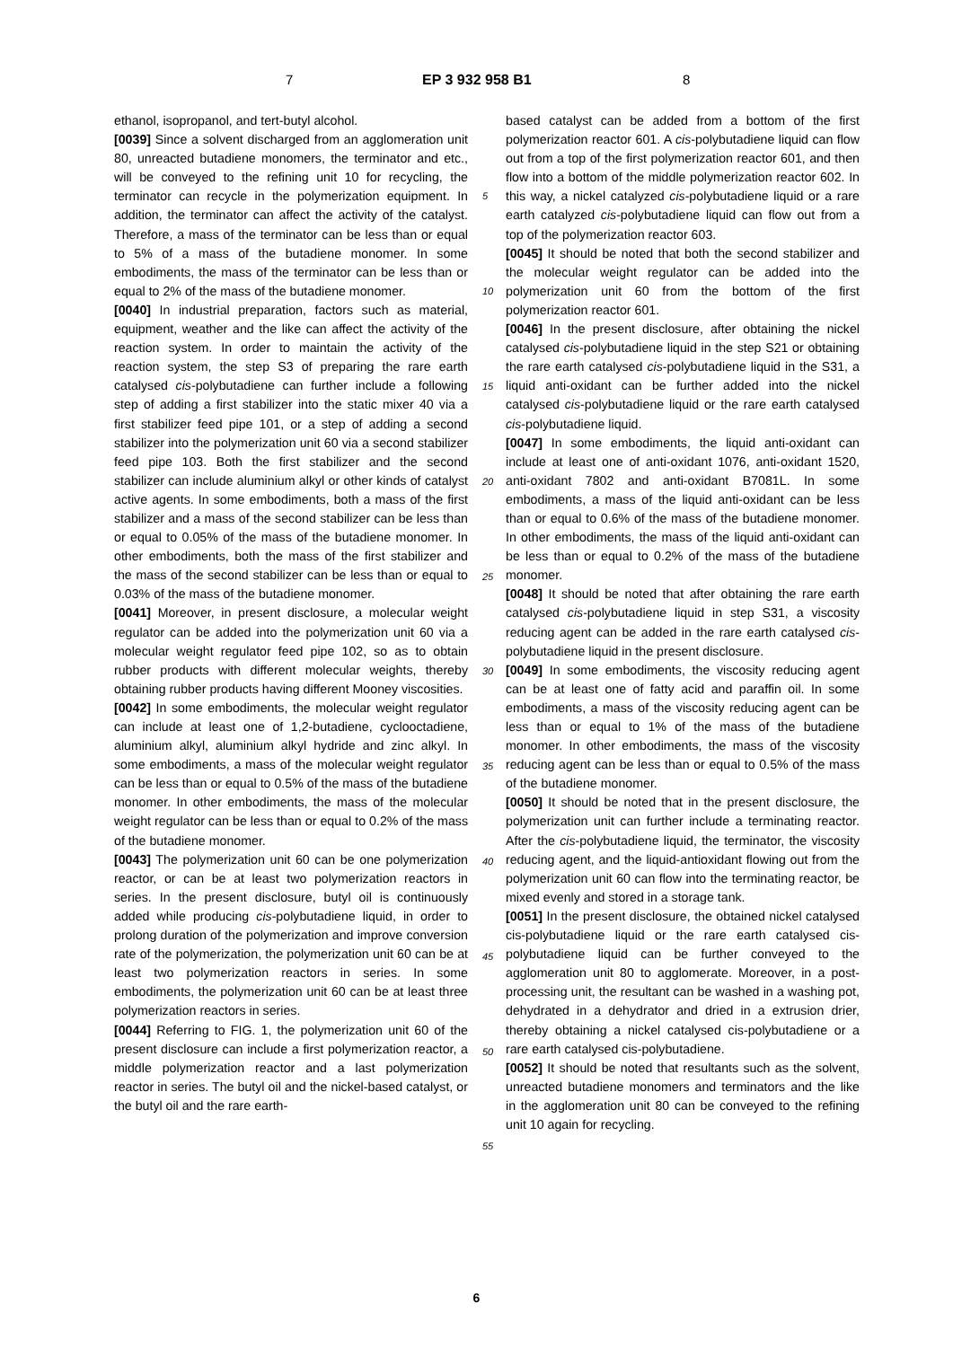7 EP 3 932 958 B1 8
5
10
15
20
25
30
35
40
45
50
55
ethanol, isopropanol, and tert-butyl alcohol.
[0039] Since a solvent discharged from an agglomeration unit 80, unreacted butadiene monomers, the terminator and etc., will be conveyed to the refining unit 10 for recycling, the terminator can recycle in the polymerization equipment. In addition, the terminator can affect the activity of the catalyst. Therefore, a mass of the terminator can be less than or equal to 5% of a mass of the butadiene monomer. In some embodiments, the mass of the terminator can be less than or equal to 2% of the mass of the butadiene monomer.
[0040] In industrial preparation, factors such as material, equipment, weather and the like can affect the activity of the reaction system. In order to maintain the activity of the reaction system, the step S3 of preparing the rare earth catalysed cis-polybutadiene can further include a following step of adding a first stabilizer into the static mixer 40 via a first stabilizer feed pipe 101, or a step of adding a second stabilizer into the polymerization unit 60 via a second stabilizer feed pipe 103. Both the first stabilizer and the second stabilizer can include aluminium alkyl or other kinds of catalyst active agents. In some embodiments, both a mass of the first stabilizer and a mass of the second stabilizer can be less than or equal to 0.05% of the mass of the butadiene monomer. In other embodiments, both the mass of the first stabilizer and the mass of the second stabilizer can be less than or equal to 0.03% of the mass of the butadiene monomer.
[0041] Moreover, in present disclosure, a molecular weight regulator can be added into the polymerization unit 60 via a molecular weight regulator feed pipe 102, so as to obtain rubber products with different molecular weights, thereby obtaining rubber products having different Mooney viscosities.
[0042] In some embodiments, the molecular weight regulator can include at least one of 1,2-butadiene, cyclooctadiene, aluminium alkyl, aluminium alkyl hydride and zinc alkyl. In some embodiments, a mass of the molecular weight regulator can be less than or equal to 0.5% of the mass of the butadiene monomer. In other embodiments, the mass of the molecular weight regulator can be less than or equal to 0.2% of the mass of the butadiene monomer.
[0043] The polymerization unit 60 can be one polymerization reactor, or can be at least two polymerization reactors in series. In the present disclosure, butyl oil is continuously added while producing cis-polybutadiene liquid, in order to prolong duration of the polymerization and improve conversion rate of the polymerization, the polymerization unit 60 can be at least two polymerization reactors in series. In some embodiments, the polymerization unit 60 can be at least three polymerization reactors in series.
[0044] Referring to FIG. 1, the polymerization unit 60 of the present disclosure can include a first polymerization reactor, a middle polymerization reactor and a last polymerization reactor in series. The butyl oil and the nickel-based catalyst, or the butyl oil and the rare earth-
based catalyst can be added from a bottom of the first polymerization reactor 601. A cis-polybutadiene liquid can flow out from a top of the first polymerization reactor 601, and then flow into a bottom of the middle polymerization reactor 602. In this way, a nickel catalyzed cis-polybutadiene liquid or a rare earth catalyzed cis-polybutadiene liquid can flow out from a top of the polymerization reactor 603.
[0045] It should be noted that both the second stabilizer and the molecular weight regulator can be added into the polymerization unit 60 from the bottom of the first polymerization reactor 601.
[0046] In the present disclosure, after obtaining the nickel catalysed cis-polybutadiene liquid in the step S21 or obtaining the rare earth catalysed cis-polybutadiene liquid in the S31, a liquid anti-oxidant can be further added into the nickel catalysed cis-polybutadiene liquid or the rare earth catalysed cis-polybutadiene liquid.
[0047] In some embodiments, the liquid anti-oxidant can include at least one of anti-oxidant 1076, anti-oxidant 1520, anti-oxidant 7802 and anti-oxidant B7081L. In some embodiments, a mass of the liquid anti-oxidant can be less than or equal to 0.6% of the mass of the butadiene monomer. In other embodiments, the mass of the liquid anti-oxidant can be less than or equal to 0.2% of the mass of the butadiene monomer.
[0048] It should be noted that after obtaining the rare earth catalysed cis-polybutadiene liquid in step S31, a viscosity reducing agent can be added in the rare earth catalysed cis-polybutadiene liquid in the present disclosure.
[0049] In some embodiments, the viscosity reducing agent can be at least one of fatty acid and paraffin oil. In some embodiments, a mass of the viscosity reducing agent can be less than or equal to 1% of the mass of the butadiene monomer. In other embodiments, the mass of the viscosity reducing agent can be less than or equal to 0.5% of the mass of the butadiene monomer.
[0050] It should be noted that in the present disclosure, the polymerization unit can further include a terminating reactor. After the cis-polybutadiene liquid, the terminator, the viscosity reducing agent, and the liquid-antioxidant flowing out from the polymerization unit 60 can flow into the terminating reactor, be mixed evenly and stored in a storage tank.
[0051] In the present disclosure, the obtained nickel catalysed cis-polybutadiene liquid or the rare earth catalysed cis-polybutadiene liquid can be further conveyed to the agglomeration unit 80 to agglomerate. Moreover, in a post-processing unit, the resultant can be washed in a washing pot, dehydrated in a dehydrator and dried in a extrusion drier, thereby obtaining a nickel catalysed cis-polybutadiene or a rare earth catalysed cis-polybutadiene.
[0052] It should be noted that resultants such as the solvent, unreacted butadiene monomers and terminators and the like in the agglomeration unit 80 can be conveyed to the refining unit 10 again for recycling.
6